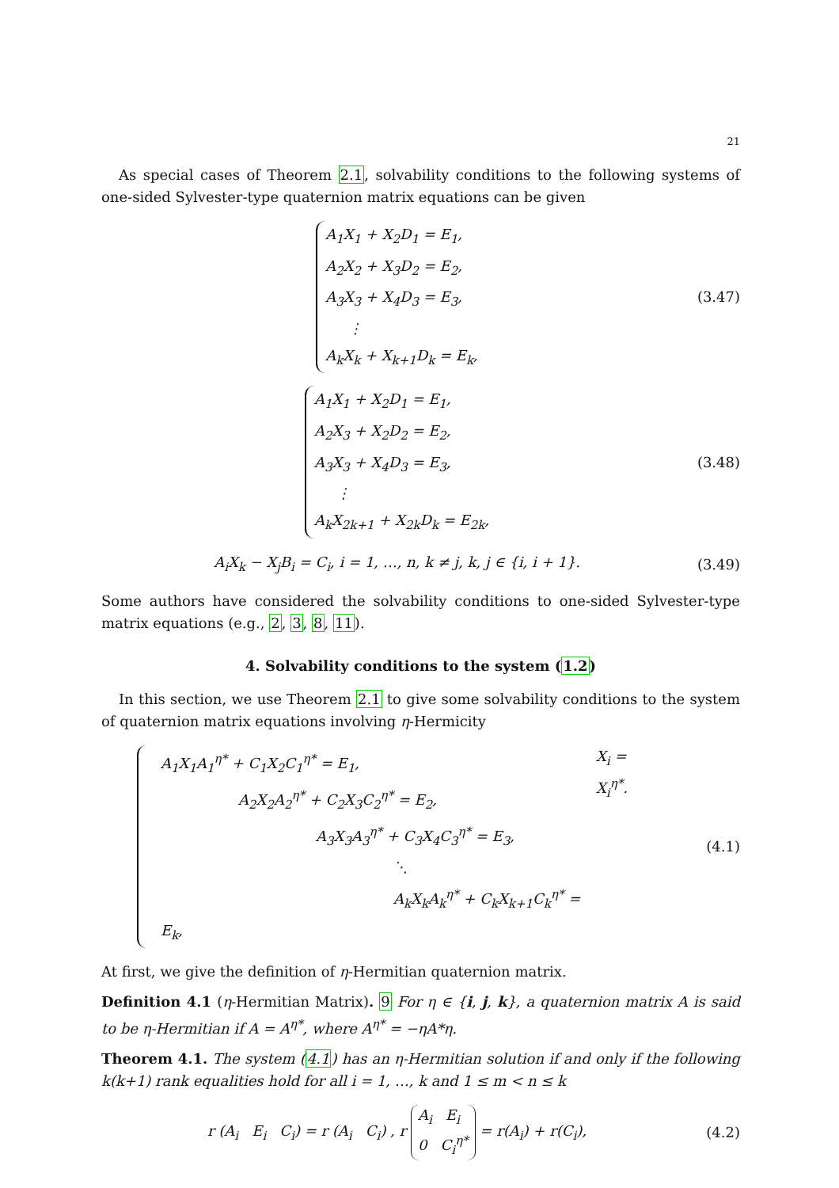21
As special cases of Theorem 2.1, solvability conditions to the following systems of one-sided Sylvester-type quaternion matrix equations can be given
A<sub>1</sub>X<sub>1</sub> + X<sub>2</sub>D<sub>1</sub> = E<sub>1</sub>,
A<sub>2</sub>X<sub>2</sub> + X<sub>3</sub>D<sub>2</sub> = E<sub>2</sub>,
A<sub>3</sub>X<sub>3</sub> + X<sub>4</sub>D<sub>3</sub> = E<sub>3</sub>,
⋮
A<sub>k</sub>X<sub>k</sub> + X<sub>k+1</sub>D<sub>k</sub> = E<sub>k</sub>,
(3.47)
A<sub>1</sub>X<sub>1</sub> + X<sub>2</sub>D<sub>1</sub> = E<sub>1</sub>,
A<sub>2</sub>X<sub>3</sub> + X<sub>2</sub>D<sub>2</sub> = E<sub>2</sub>,
A<sub>3</sub>X<sub>3</sub> + X<sub>4</sub>D<sub>3</sub> = E<sub>3</sub>,
⋮
A<sub>k</sub>X<sub>2k+1</sub> + X<sub>2k</sub>D<sub>k</sub> = E<sub>2k</sub>,
(3.48)
A<sub>i</sub>X<sub>k</sub> − X<sub>j</sub>B<sub>i</sub> = C<sub>i</sub>, i = 1, …, n, k ≠ j, k, j ∈ {i, i + 1}.
(3.49)
Some authors have considered the solvability conditions to one-sided Sylvester-type matrix equations (e.g., 2, 3, 8, 11).
4. Solvability conditions to the system (1.2)
In this section, we use Theorem 2.1 to give some solvability conditions to the system of quaternion matrix equations involving η-Hermicity
A<sub>1</sub>X<sub>1</sub>A<sub>1</sub><sup>η*</sup> + C<sub>1</sub>X<sub>2</sub>C<sub>1</sub><sup>η*</sup> = E<sub>1</sub>,
A<sub>2</sub>X<sub>2</sub>A<sub>2</sub><sup>η*</sup> + C<sub>2</sub>X<sub>3</sub>C<sub>2</sub><sup>η*</sup> = E<sub>2</sub>,
A<sub>3</sub>X<sub>3</sub>A<sub>3</sub><sup>η*</sup> + C<sub>3</sub>X<sub>4</sub>C<sub>3</sub><sup>η*</sup> = E<sub>3</sub>,
⋱
A<sub>k</sub>X<sub>k</sub>A<sub>k</sub><sup>η*</sup> + C<sub>k</sub>X<sub>k+1</sub>C<sub>k</sub><sup>η*</sup> = E<sub>k</sub>,
X<sub>i</sub> = X<sub>i</sub><sup>η*</sup>.
(4.1)
At first, we give the definition of η-Hermitian quaternion matrix.
Definition 4.1 (η-Hermitian Matrix). 9 For η ∈ {i, j, k}, a quaternion matrix A is said to be η-Hermitian if A = A<sup>η*</sup>, where A<sup>η*</sup> = −ηA*η.
Theorem 4.1. The system (4.1) has an η-Hermitian solution if and only if the following k(k+1) rank equalities hold for all i = 1, …, k and 1 ≤ m < n ≤ k
r (A<sub>i</sub> E<sub>i</sub> C<sub>i</sub>) = r (A<sub>i</sub> C<sub>i</sub>) , r A<sub>i</sub> E<sub>i</sub>
0 C<sub>i</sub><sup>η*</sup> = r(A<sub>i</sub>) + r(C<sub>i</sub>),
(4.2)